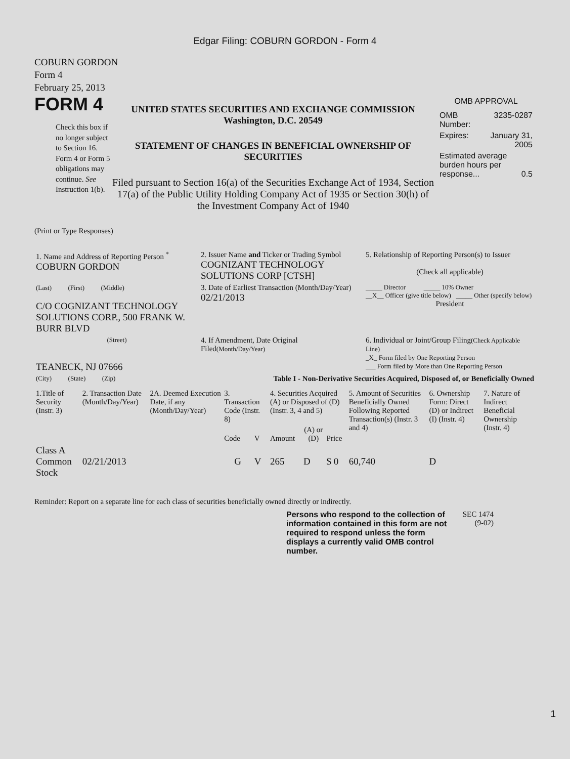Edgar Filing: COBURN GORDON - Form 4
COBURN GORDON
Form 4
February 25, 2013
FORM 4
Check this box if no longer subject to Section 16. Form 4 or Form 5 obligations may continue. See Instruction 1(b).
UNITED STATES SECURITIES AND EXCHANGE COMMISSION
Washington, D.C. 20549
STATEMENT OF CHANGES IN BENEFICIAL OWNERSHIP OF SECURITIES
Filed pursuant to Section 16(a) of the Securities Exchange Act of 1934, Section 17(a) of the Public Utility Holding Company Act of 1935 or Section 30(h) of the Investment Company Act of 1940
OMB APPROVAL
| OMB Number: | 3235-0287 |
| Expires: | January 31, 2005 |
| Estimated average burden hours per response... 0.5 | |
(Print or Type Responses)
| 1. Name and Address of Reporting Person <sup>*</sup> COBURN GORDON | 2. Issuer Name and Ticker or Trading Symbol COGNIZANT TECHNOLOGY SOLUTIONS CORP [CTSH] | 5. Relationship of Reporting Person(s) to Issuer (Check all applicable) |
| (Last) (First) (Middle) C/O COGNIZANT TECHNOLOGY SOLUTIONS CORP., 500 FRANK W. BURR BLVD | 3. Date of Earliest Transaction (Month/Day/Year) 02/21/2013 | _____ Director _____ 10% Owner __X__ Officer (give title below) _____ Other (specify below) President |
| (Street) TEANECK, NJ 07666 | 4. If Amendment, Date Original Filed (Month/Day/Year) | 6. Individual or Joint/Group Filing (Check Applicable Line) _X_ Form filed by One Reporting Person ___ Form filed by More than One Reporting Person |
| (City) (State) (Zip) | Table I - Non-Derivative Securities Acquired, Disposed of, or Beneficially Owned | |
| 1.Title of Security (Instr. 3) | 2. Transaction Date (Month/Day/Year) | 2A. Deemed Execution Date, if any (Month/Day/Year) | 3. Transaction Code (Instr. 8) | | 4. Securities Acquired (A) or Disposed of (D) (Instr. 3, 4 and 5) | | | 5. Amount of Securities Beneficially Owned Following Reported Transaction(s) (Instr. 3 and 4) | 6. Ownership Form: Direct (D) or Indirect (I) (Instr. 4) | 7. Nature of Indirect Beneficial Ownership (Instr. 4) |
| --- | --- | --- | --- | --- | --- | --- | --- | --- | --- | --- |
| | | | Code | V | Amount | (A) or (D) | Price | | | |
| Class A Common Stock | 02/21/2013 | | G | V | 265 | D | $ 0 | 60,740 | D | |
Reminder: Report on a separate line for each class of securities beneficially owned directly or indirectly.
Persons who respond to the collection of information contained in this form are not required to respond unless the form displays a currently valid OMB control number.
SEC 1474 (9-02)
1